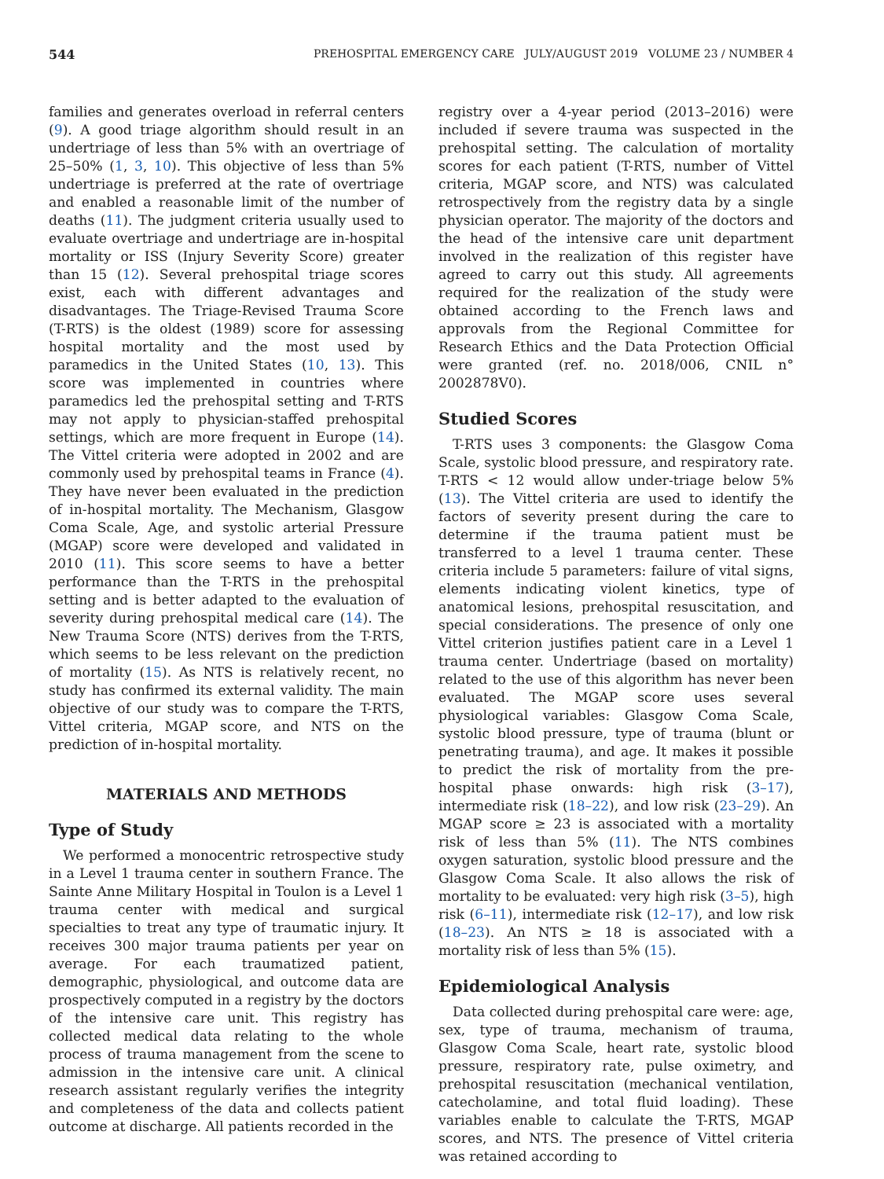544 PREHOSPITAL EMERGENCY CARE JULY/AUGUST 2019 VOLUME 23 / NUMBER 4
families and generates overload in referral centers (9). A good triage algorithm should result in an undertriage of less than 5% with an overtriage of 25–50% (1, 3, 10). This objective of less than 5% undertriage is preferred at the rate of overtriage and enabled a reasonable limit of the number of deaths (11). The judgment criteria usually used to evaluate overtriage and undertriage are in-hospital mortality or ISS (Injury Severity Score) greater than 15 (12). Several prehospital triage scores exist, each with different advantages and disadvantages. The Triage-Revised Trauma Score (T-RTS) is the oldest (1989) score for assessing hospital mortality and the most used by paramedics in the United States (10, 13). This score was implemented in countries where paramedics led the prehospital setting and T-RTS may not apply to physician-staffed prehospital settings, which are more frequent in Europe (14). The Vittel criteria were adopted in 2002 and are commonly used by prehospital teams in France (4). They have never been evaluated in the prediction of in-hospital mortality. The Mechanism, Glasgow Coma Scale, Age, and systolic arterial Pressure (MGAP) score were developed and validated in 2010 (11). This score seems to have a better performance than the T-RTS in the prehospital setting and is better adapted to the evaluation of severity during prehospital medical care (14). The New Trauma Score (NTS) derives from the T-RTS, which seems to be less relevant on the prediction of mortality (15). As NTS is relatively recent, no study has confirmed its external validity. The main objective of our study was to compare the T-RTS, Vittel criteria, MGAP score, and NTS on the prediction of in-hospital mortality.
MATERIALS AND METHODS
Type of Study
We performed a monocentric retrospective study in a Level 1 trauma center in southern France. The Sainte Anne Military Hospital in Toulon is a Level 1 trauma center with medical and surgical specialties to treat any type of traumatic injury. It receives 300 major trauma patients per year on average. For each traumatized patient, demographic, physiological, and outcome data are prospectively computed in a registry by the doctors of the intensive care unit. This registry has collected medical data relating to the whole process of trauma management from the scene to admission in the intensive care unit. A clinical research assistant regularly verifies the integrity and completeness of the data and collects patient outcome at discharge. All patients recorded in the
registry over a 4-year period (2013–2016) were included if severe trauma was suspected in the prehospital setting. The calculation of mortality scores for each patient (T-RTS, number of Vittel criteria, MGAP score, and NTS) was calculated retrospectively from the registry data by a single physician operator. The majority of the doctors and the head of the intensive care unit department involved in the realization of this register have agreed to carry out this study. All agreements required for the realization of the study were obtained according to the French laws and approvals from the Regional Committee for Research Ethics and the Data Protection Official were granted (ref. no. 2018/006, CNIL n° 2002878V0).
Studied Scores
T-RTS uses 3 components: the Glasgow Coma Scale, systolic blood pressure, and respiratory rate. T-RTS < 12 would allow under-triage below 5% (13). The Vittel criteria are used to identify the factors of severity present during the care to determine if the trauma patient must be transferred to a level 1 trauma center. These criteria include 5 parameters: failure of vital signs, elements indicating violent kinetics, type of anatomical lesions, prehospital resuscitation, and special considerations. The presence of only one Vittel criterion justifies patient care in a Level 1 trauma center. Undertriage (based on mortality) related to the use of this algorithm has never been evaluated. The MGAP score uses several physiological variables: Glasgow Coma Scale, systolic blood pressure, type of trauma (blunt or penetrating trauma), and age. It makes it possible to predict the risk of mortality from the pre-hospital phase onwards: high risk (3–17), intermediate risk (18–22), and low risk (23–29). An MGAP score ≥ 23 is associated with a mortality risk of less than 5% (11). The NTS combines oxygen saturation, systolic blood pressure and the Glasgow Coma Scale. It also allows the risk of mortality to be evaluated: very high risk (3–5), high risk (6–11), intermediate risk (12–17), and low risk (18–23). An NTS ≥ 18 is associated with a mortality risk of less than 5% (15).
Epidemiological Analysis
Data collected during prehospital care were: age, sex, type of trauma, mechanism of trauma, Glasgow Coma Scale, heart rate, systolic blood pressure, respiratory rate, pulse oximetry, and prehospital resuscitation (mechanical ventilation, catecholamine, and total fluid loading). These variables enable to calculate the T-RTS, MGAP scores, and NTS. The presence of Vittel criteria was retained according to